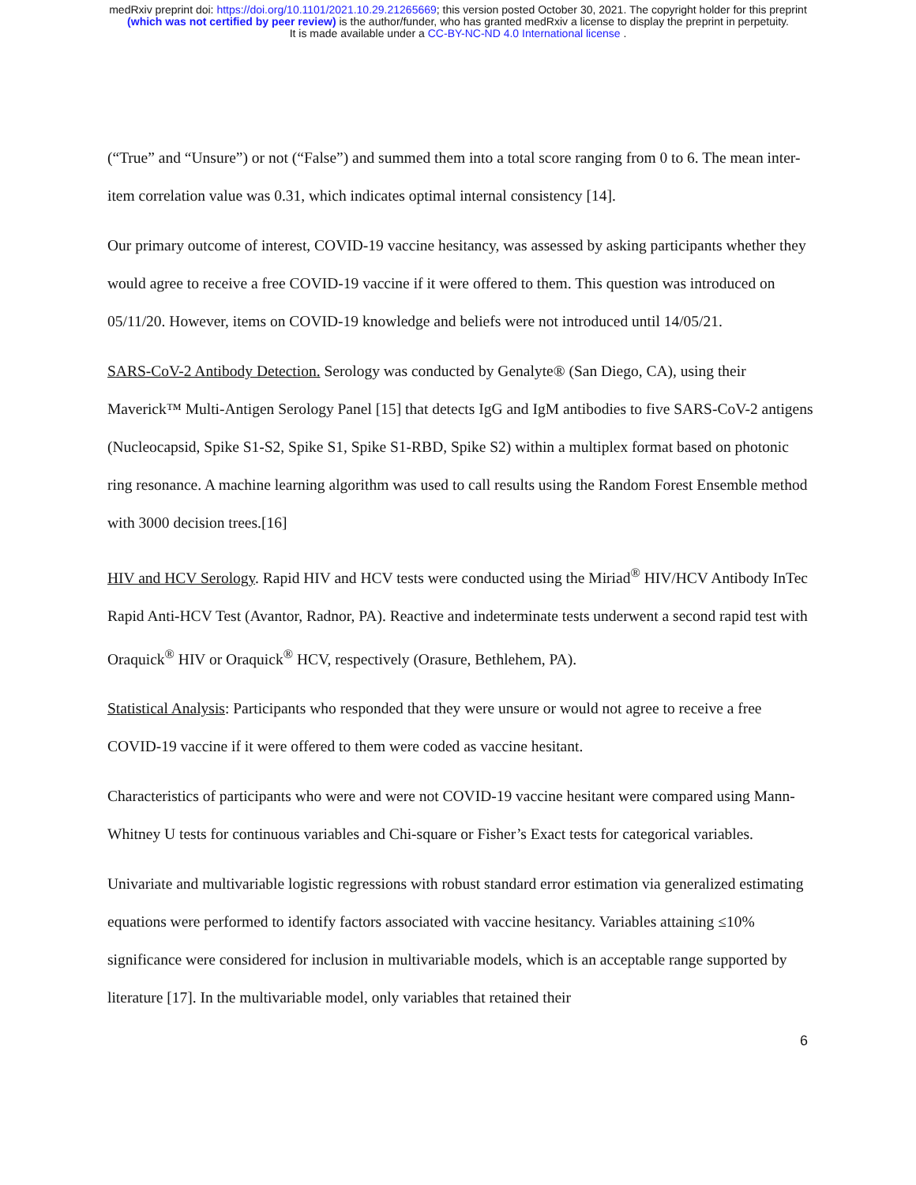medRxiv preprint doi: https://doi.org/10.1101/2021.10.29.21265669; this version posted October 30, 2021. The copyright holder for this preprint
(which was not certified by peer review) is the author/funder, who has granted medRxiv a license to display the preprint in perpetuity.
It is made available under a CC-BY-NC-ND 4.0 International license .
(“True” and “Unsure”) or not (“False”) and summed them into a total score ranging from 0 to 6. The mean inter-item correlation value was 0.31, which indicates optimal internal consistency [14].
Our primary outcome of interest, COVID-19 vaccine hesitancy, was assessed by asking participants whether they would agree to receive a free COVID-19 vaccine if it were offered to them. This question was introduced on 05/11/20. However, items on COVID-19 knowledge and beliefs were not introduced until 14/05/21.
SARS-CoV-2 Antibody Detection. Serology was conducted by Genalyte® (San Diego, CA), using their Maverick™ Multi-Antigen Serology Panel [15] that detects IgG and IgM antibodies to five SARS-CoV-2 antigens (Nucleocapsid, Spike S1-S2, Spike S1, Spike S1-RBD, Spike S2) within a multiplex format based on photonic ring resonance. A machine learning algorithm was used to call results using the Random Forest Ensemble method with 3000 decision trees.[16]
HIV and HCV Serology. Rapid HIV and HCV tests were conducted using the Miriad<sup>®</sup> HIV/HCV Antibody InTec Rapid Anti-HCV Test (Avantor, Radnor, PA). Reactive and indeterminate tests underwent a second rapid test with Oraquick<sup>®</sup> HIV or Oraquick<sup>®</sup> HCV, respectively (Orasure, Bethlehem, PA).
Statistical Analysis: Participants who responded that they were unsure or would not agree to receive a free COVID-19 vaccine if it were offered to them were coded as vaccine hesitant.
Characteristics of participants who were and were not COVID-19 vaccine hesitant were compared using Mann-Whitney U tests for continuous variables and Chi-square or Fisher’s Exact tests for categorical variables.
Univariate and multivariable logistic regressions with robust standard error estimation via generalized estimating equations were performed to identify factors associated with vaccine hesitancy. Variables attaining ≤10% significance were considered for inclusion in multivariable models, which is an acceptable range supported by literature [17]. In the multivariable model, only variables that retained their
6